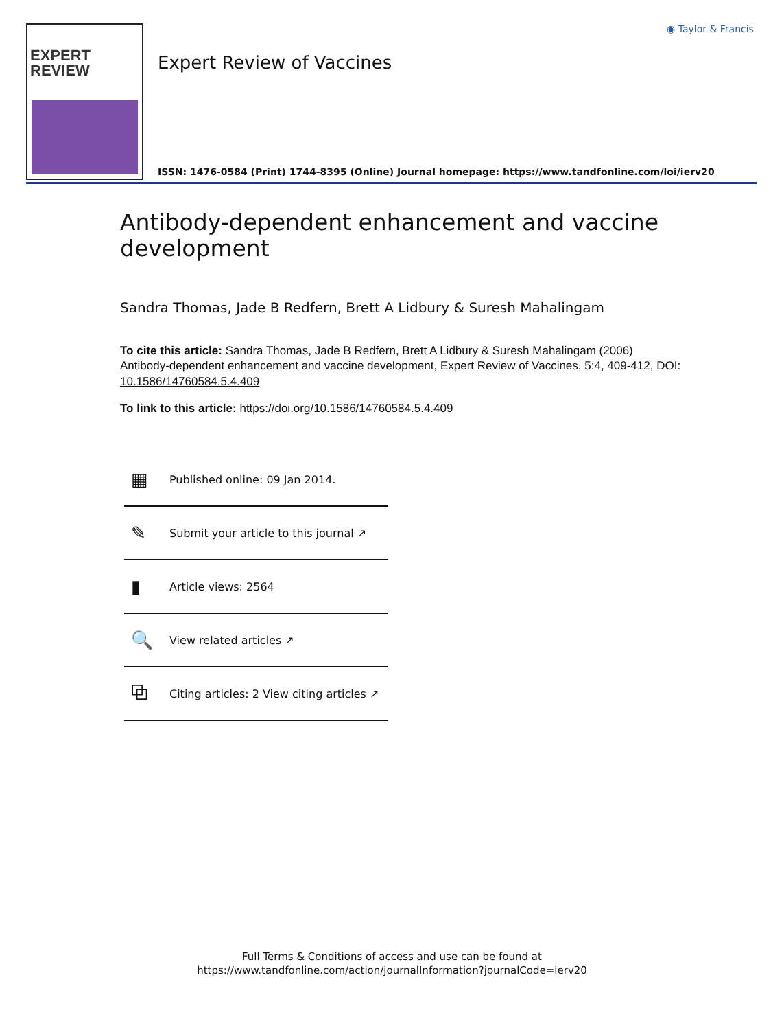EXPERT
REVIEW
Expert Review of Vaccines
◉ Taylor & Francis
ISSN: 1476-0584 (Print) 1744-8395 (Online) Journal homepage: https://www.tandfonline.com/loi/ierv20
Antibody-dependent enhancement and vaccine development
Sandra Thomas, Jade B Redfern, Brett A Lidbury & Suresh Mahalingam
To cite this article: Sandra Thomas, Jade B Redfern, Brett A Lidbury & Suresh Mahalingam (2006) Antibody-dependent enhancement and vaccine development, Expert Review of Vaccines, 5:4, 409-412, DOI: 10.1586/14760584.5.4.409
To link to this article: https://doi.org/10.1586/14760584.5.4.409
▦ Published online: 09 Jan 2014.
✎ Submit your article to this journal ↗
▮ Article views: 2564
🔍 View related articles ↗
⧉ Citing articles: 2 View citing articles ↗
Full Terms & Conditions of access and use can be found at
https://www.tandfonline.com/action/journalInformation?journalCode=ierv20